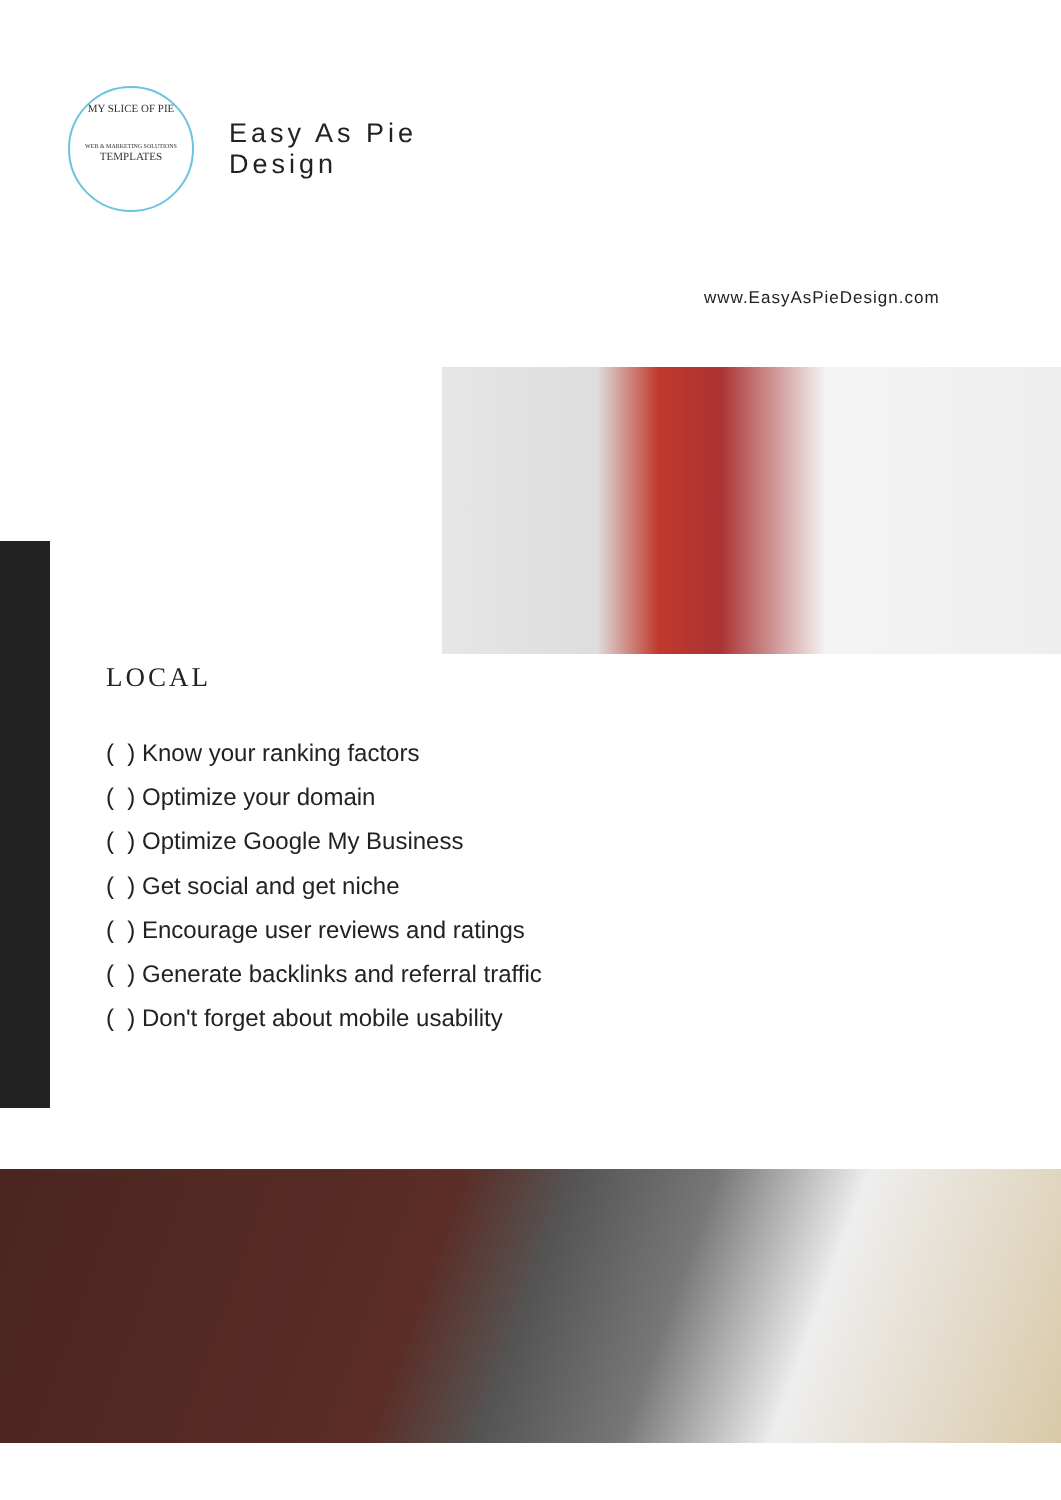MY SLICE OF PIE
WEB & MARKETING SOLUTIONS
TEMPLATES
Easy As Pie
Design
www.EasyAsPieDesign.com
LOCAL
( ) Know your ranking factors
( ) Optimize your domain
( ) Optimize Google My Business
( ) Get social and get niche
( ) Encourage user reviews and ratings
( ) Generate backlinks and referral traffic
( ) Don't forget about mobile usability